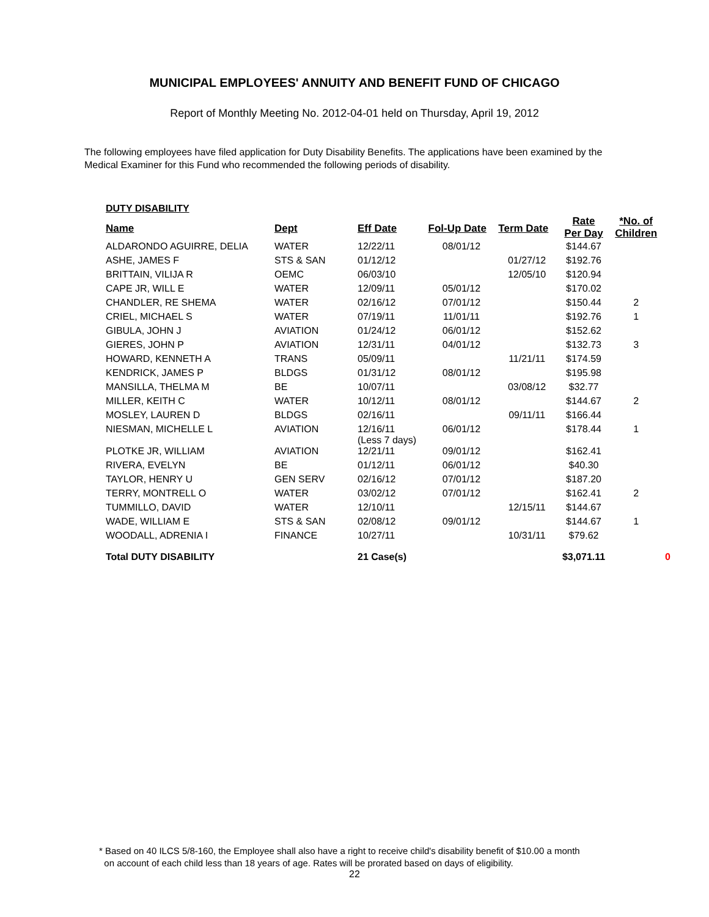MUNICIPAL EMPLOYEES' ANNUITY AND BENEFIT FUND OF CHICAGO
Report of Monthly Meeting No. 2012-04-01 held on Thursday, April 19, 2012
The following employees have filed application for Duty Disability Benefits. The applications have been examined by the Medical Examiner for this Fund who recommended the following periods of disability.
DUTY DISABILITY
| Name | Dept | Eff Date | Fol-Up Date | Term Date | Rate Per Day | *No. of Children | |
| --- | --- | --- | --- | --- | --- | --- | --- |
| ALDARONDO AGUIRRE, DELIA | WATER | 12/22/11 | 08/01/12 | | $144.67 | | |
| ASHE, JAMES F | STS & SAN | 01/12/12 | | 01/27/12 | $192.76 | | |
| BRITTAIN, VILIJA R | OEMC | 06/03/10 | | 12/05/10 | $120.94 | | |
| CAPE JR, WILL E | WATER | 12/09/11 | 05/01/12 | | $170.02 | | |
| CHANDLER, RE SHEMA | WATER | 02/16/12 | 07/01/12 | | $150.44 | 2 | |
| CRIEL, MICHAEL S | WATER | 07/19/11 | 11/01/11 | | $192.76 | 1 | |
| GIBULA, JOHN J | AVIATION | 01/24/12 | 06/01/12 | | $152.62 | | |
| GIERES, JOHN P | AVIATION | 12/31/11 | 04/01/12 | | $132.73 | 3 | |
| HOWARD, KENNETH A | TRANS | 05/09/11 | | 11/21/11 | $174.59 | | |
| KENDRICK, JAMES P | BLDGS | 01/31/12 | 08/01/12 | | $195.98 | | |
| MANSILLA, THELMA M | BE | 10/07/11 | | 03/08/12 | $32.77 | | |
| MILLER, KEITH C | WATER | 10/12/11 | 08/01/12 | | $144.67 | 2 | |
| MOSLEY, LAUREN D | BLDGS | 02/16/11 | | 09/11/11 | $166.44 | | |
| NIESMAN, MICHELLE L | AVIATION | 12/16/11 (Less 7 days) | 06/01/12 | | $178.44 | 1 | |
| PLOTKE JR, WILLIAM | AVIATION | 12/21/11 | 09/01/12 | | $162.41 | | |
| RIVERA, EVELYN | BE | 01/12/11 | 06/01/12 | | $40.30 | | |
| TAYLOR, HENRY U | GEN SERV | 02/16/12 | 07/01/12 | | $187.20 | | |
| TERRY, MONTRELL O | WATER | 03/02/12 | 07/01/12 | | $162.41 | 2 | |
| TUMMILLO, DAVID | WATER | 12/10/11 | | 12/15/11 | $144.67 | | |
| WADE, WILLIAM E | STS & SAN | 02/08/12 | 09/01/12 | | $144.67 | 1 | |
| WOODALL, ADRENIA I | FINANCE | 10/27/11 | | 10/31/11 | $79.62 | | |
| Total DUTY DISABILITY | | 21 Case(s) | | | $3,071.11 | | 0 |
* Based on 40 ILCS 5/8-160, the Employee shall also have a right to receive child's disability benefit of $10.00 a month
on account of each child less than 18 years of age. Rates will be prorated based on days of eligibility.
22